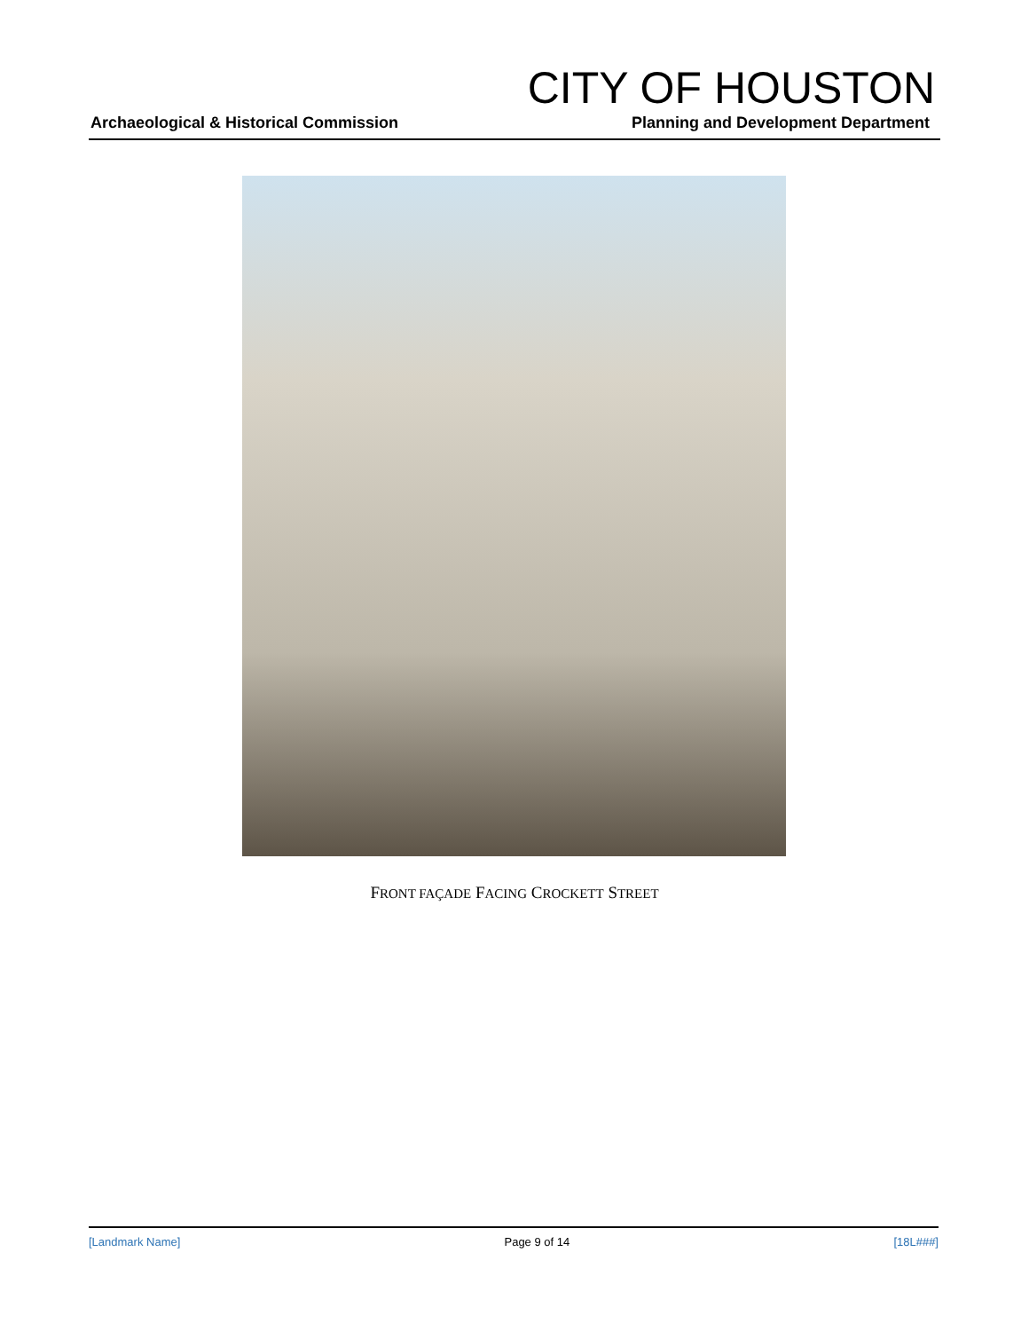CITY OF HOUSTON
Archaeological & Historical Commission Planning and Development Department
FRONT FAÇADE FACING CROCKETT STREET
[Landmark Name] Page 9 of 14 [18L###]